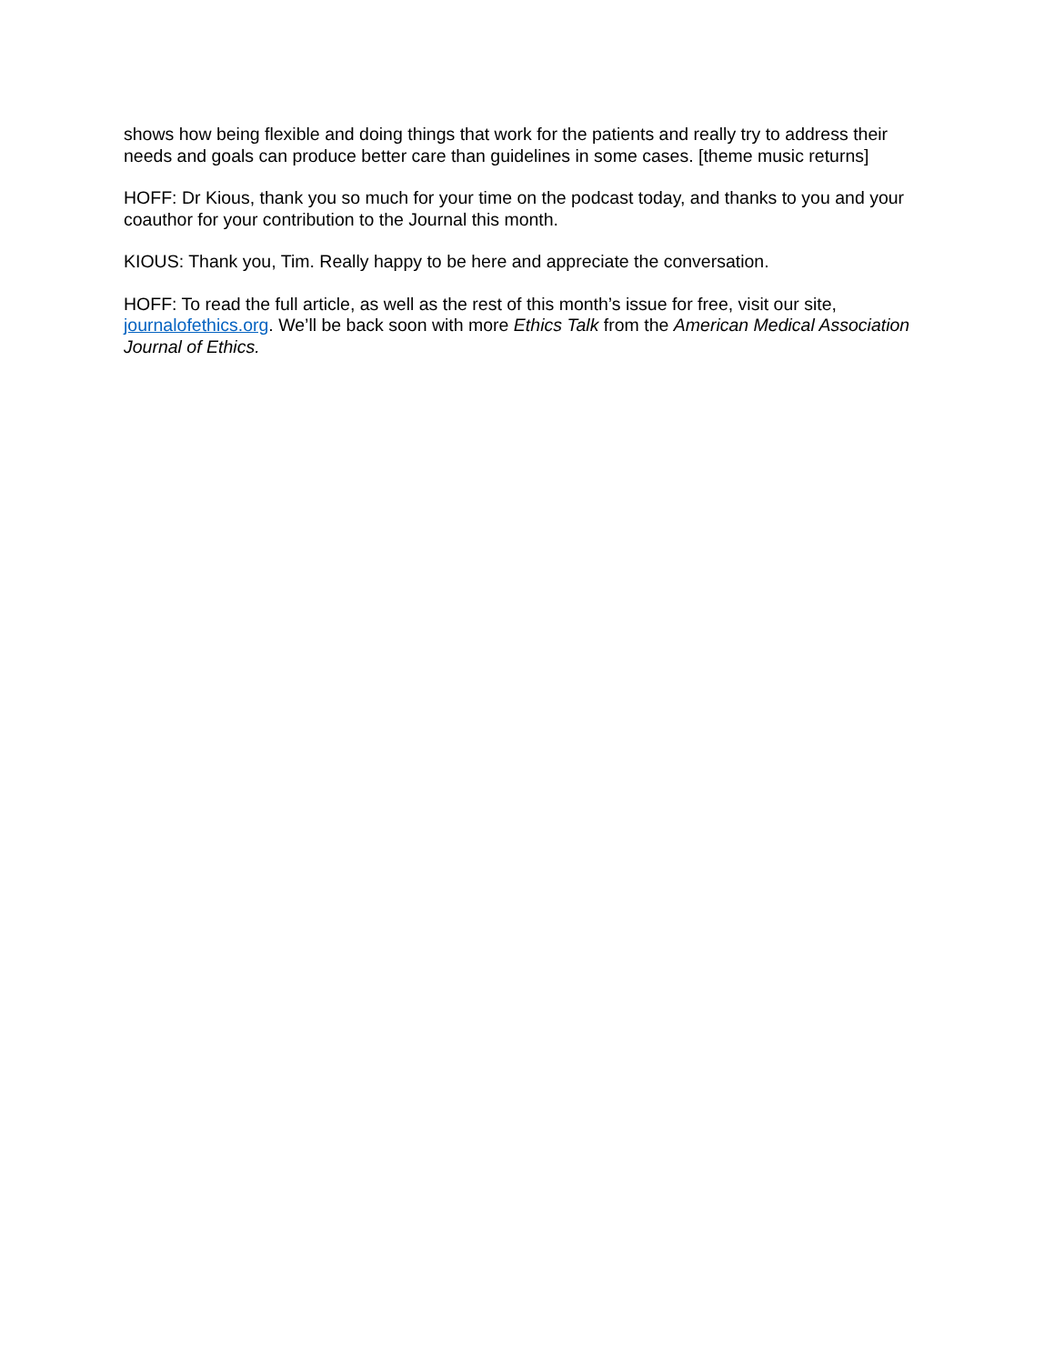shows how being flexible and doing things that work for the patients and really try to address their needs and goals can produce better care than guidelines in some cases. [theme music returns]
HOFF: Dr Kious, thank you so much for your time on the podcast today, and thanks to you and your coauthor for your contribution to the Journal this month.
KIOUS: Thank you, Tim. Really happy to be here and appreciate the conversation.
HOFF: To read the full article, as well as the rest of this month’s issue for free, visit our site, journalofethics.org. We’ll be back soon with more Ethics Talk from the American Medical Association Journal of Ethics.